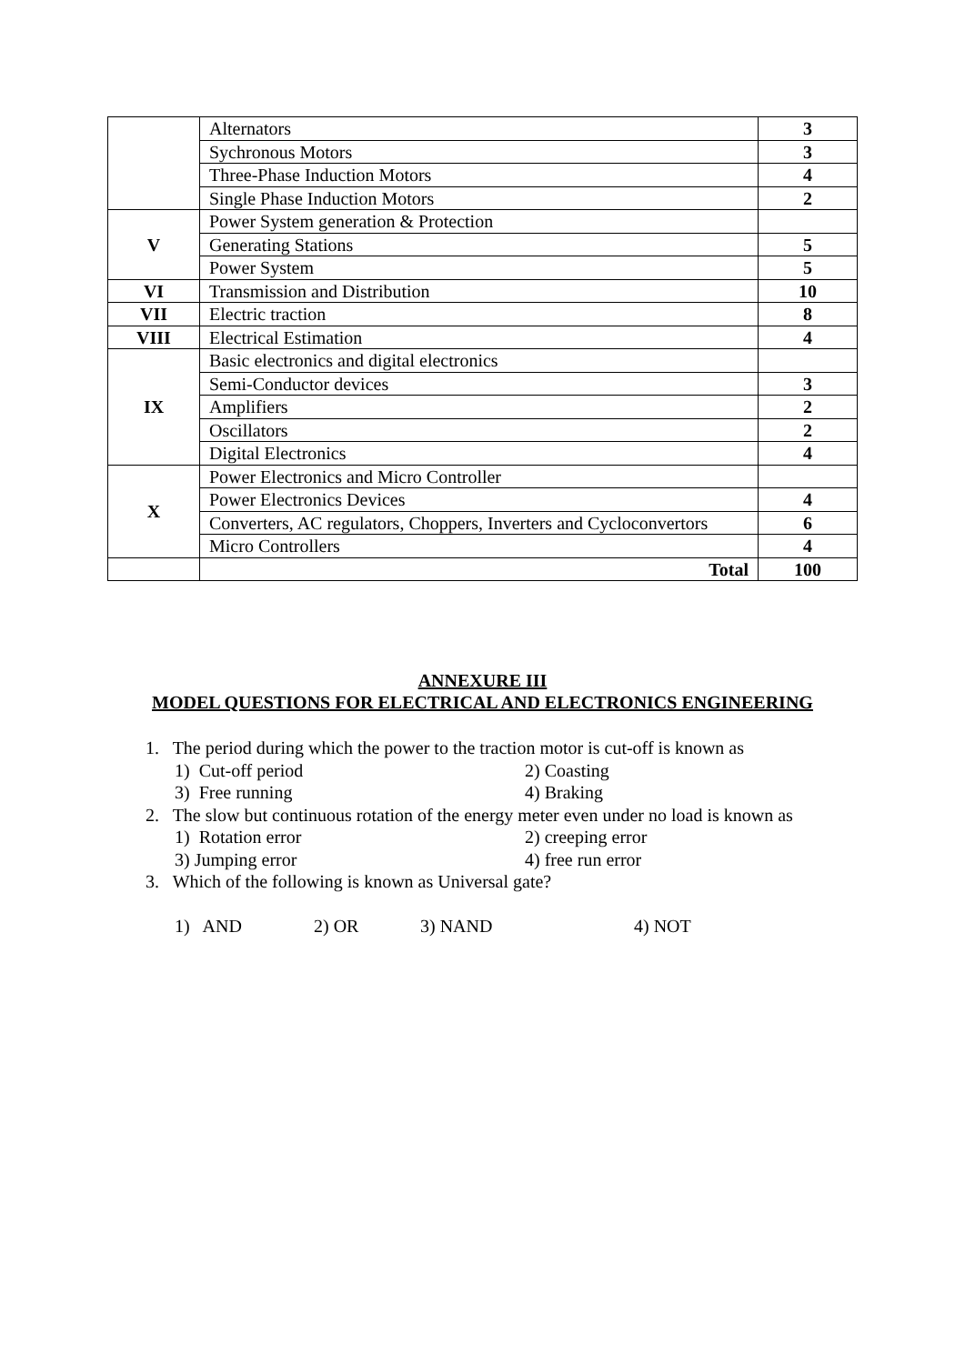| | Alternators | 3 |
| | Sychronous Motors | 3 |
| | Three-Phase Induction Motors | 4 |
| | Single Phase Induction Motors | 2 |
| V | Power System generation & Protection | |
| | Generating Stations | 5 |
| | Power System | 5 |
| VI | Transmission and Distribution | 10 |
| VII | Electric traction | 8 |
| VIII | Electrical Estimation | 4 |
| IX | Basic electronics and digital electronics | |
| | Semi-Conductor devices | 3 |
| | Amplifiers | 2 |
| | Oscillators | 2 |
| | Digital Electronics | 4 |
| X | Power Electronics and Micro Controller | |
| | Power Electronics Devices | 4 |
| | Converters, AC regulators, Choppers, Inverters and Cycloconvertors | 6 |
| | Micro Controllers | 4 |
| | Total | 100 |
ANNEXURE III
MODEL QUESTIONS FOR ELECTRICAL AND ELECTRONICS ENGINEERING
1. The period during which the power to the traction motor is cut-off is known as
1) Cut-off period 2) Coasting
3) Free running 4) Braking
2. The slow but continuous rotation of the energy meter even under no load is known as
1) Rotation error 2) creeping error
3) Jumping error 4) free run error
3. Which of the following is known as Universal gate?
1) AND 2) OR 3) NAND 4) NOT